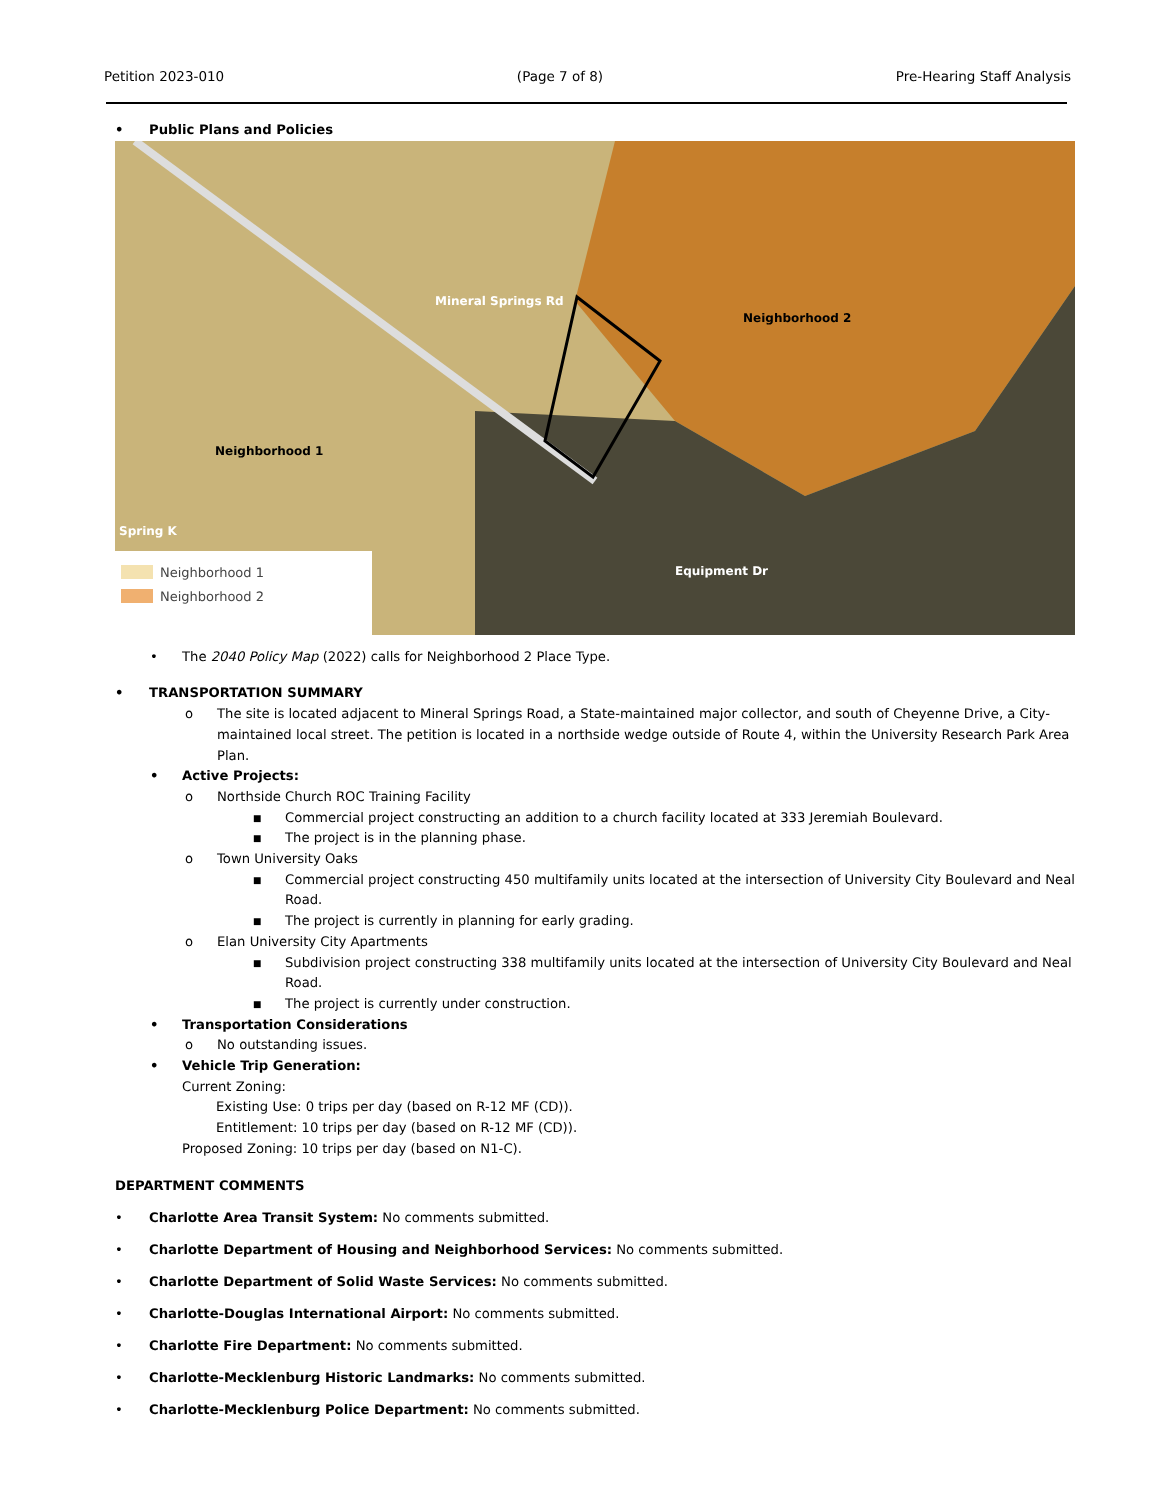Petition 2023-010 (Page 7 of 8) Pre-Hearing Staff Analysis
• Public Plans and Policies
Neighborhood 1
Neighborhood 2
Neighborhood 1
Neighborhood 2
Mineral Springs Rd
Equipment Dr
Spring K
• The 2040 Policy Map (2022) calls for Neighborhood 2 Place Type.
• TRANSPORTATION SUMMARY
o The site is located adjacent to Mineral Springs Road, a State-maintained major collector, and south of Cheyenne Drive, a City-maintained local street. The petition is located in a northside wedge outside of Route 4, within the University Research Park Area Plan.
• Active Projects:
o Northside Church ROC Training Facility
■ Commercial project constructing an addition to a church facility located at 333 Jeremiah Boulevard.
■ The project is in the planning phase.
o Town University Oaks
■ Commercial project constructing 450 multifamily units located at the intersection of University City Boulevard and Neal Road.
■ The project is currently in planning for early grading.
o Elan University City Apartments
■ Subdivision project constructing 338 multifamily units located at the intersection of University City Boulevard and Neal Road.
■ The project is currently under construction.
• Transportation Considerations
o No outstanding issues.
• Vehicle Trip Generation:
Current Zoning:
Existing Use: 0 trips per day (based on R-12 MF (CD)).
Entitlement: 10 trips per day (based on R-12 MF (CD)).
Proposed Zoning: 10 trips per day (based on N1-C).
DEPARTMENT COMMENTS
• Charlotte Area Transit System: No comments submitted.
• Charlotte Department of Housing and Neighborhood Services: No comments submitted.
• Charlotte Department of Solid Waste Services: No comments submitted.
• Charlotte-Douglas International Airport: No comments submitted.
• Charlotte Fire Department: No comments submitted.
• Charlotte-Mecklenburg Historic Landmarks: No comments submitted.
• Charlotte-Mecklenburg Police Department: No comments submitted.